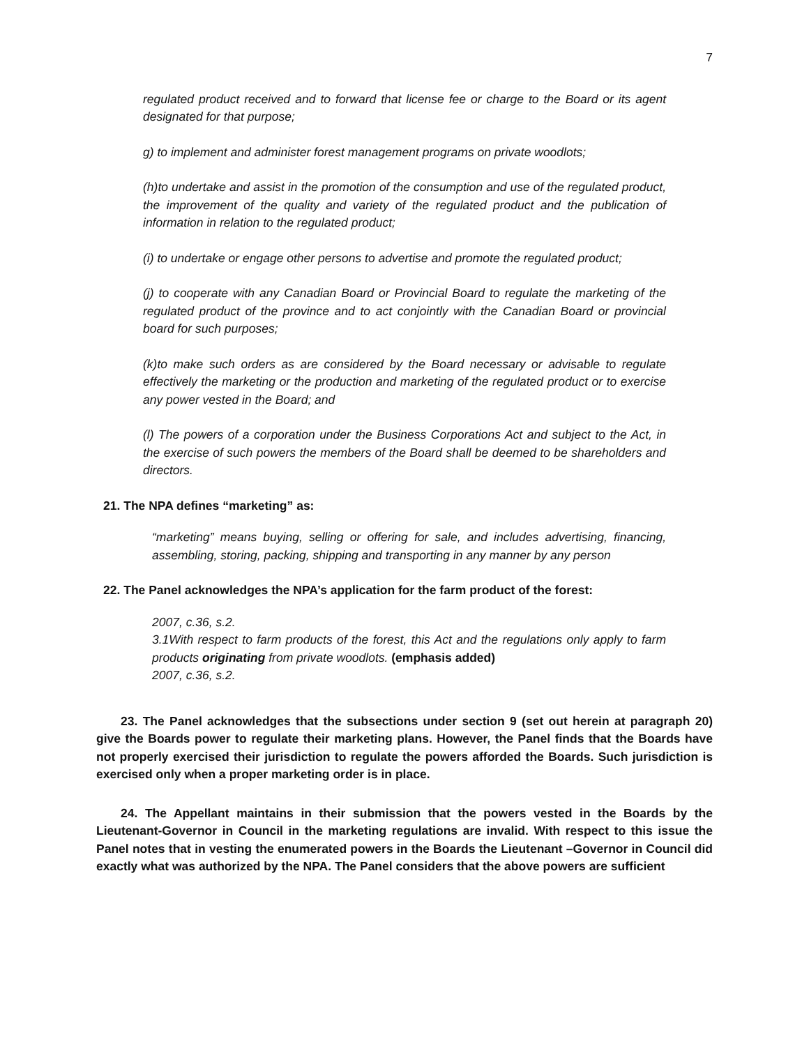7
regulated product received and to forward that license fee or charge to the Board or its agent designated for that purpose;
g) to implement and administer forest management programs on private woodlots;
(h)to undertake and assist in the promotion of the consumption and use of the regulated product, the improvement of the quality and variety of the regulated product and the publication of information in relation to the regulated product;
(i) to undertake or engage other persons to advertise and promote the regulated product;
(j) to cooperate with any Canadian Board or Provincial Board to regulate the marketing of the regulated product of the province and to act conjointly with the Canadian Board or provincial board for such purposes;
(k)to make such orders as are considered by the Board necessary or advisable to regulate effectively the marketing or the production and marketing of the regulated product or to exercise any power vested in the Board; and
(l) The powers of a corporation under the Business Corporations Act and subject to the Act, in the exercise of such powers the members of the Board shall be deemed to be shareholders and directors.
21. The NPA defines “marketing” as:
“marketing” means buying, selling or offering for sale, and includes advertising, financing, assembling, storing, packing, shipping and transporting in any manner by any person
22. The Panel acknowledges the NPA’s application for the farm product of the forest:
2007, c.36, s.2.
3.1With respect to farm products of the forest, this Act and the regulations only apply to farm products originating from private woodlots. (emphasis added)
2007, c.36, s.2.
23. The Panel acknowledges that the subsections under section 9 (set out herein at paragraph 20) give the Boards power to regulate their marketing plans. However, the Panel finds that the Boards have not properly exercised their jurisdiction to regulate the powers afforded the Boards. Such jurisdiction is exercised only when a proper marketing order is in place.
24. The Appellant maintains in their submission that the powers vested in the Boards by the Lieutenant-Governor in Council in the marketing regulations are invalid. With respect to this issue the Panel notes that in vesting the enumerated powers in the Boards the Lieutenant –Governor in Council did exactly what was authorized by the NPA. The Panel considers that the above powers are sufficient